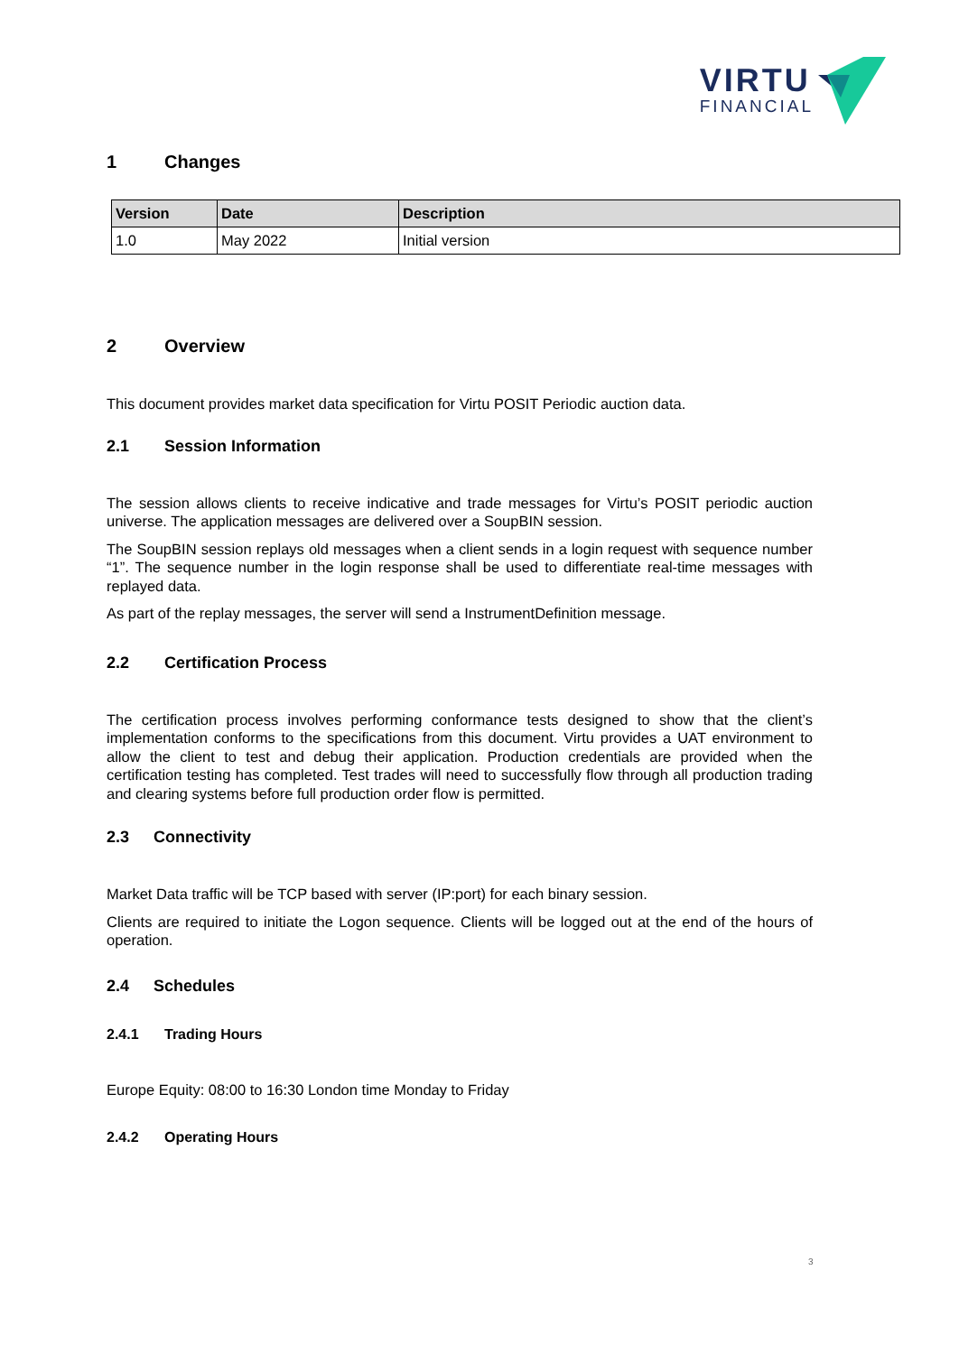VIRTU
FINANCIAL
1 Changes
| Version | Date | Description |
| --- | --- | --- |
| 1.0 | May 2022 | Initial version |
2 Overview
This document provides market data specification for Virtu POSIT Periodic auction data.
2.1 Session Information
The session allows clients to receive indicative and trade messages for Virtu’s POSIT periodic auction universe. The application messages are delivered over a SoupBIN session.
The SoupBIN session replays old messages when a client sends in a login request with sequence number “1”. The sequence number in the login response shall be used to differentiate real-time messages with replayed data.
As part of the replay messages, the server will send a InstrumentDefinition message.
2.2 Certification Process
The certification process involves performing conformance tests designed to show that the client’s implementation conforms to the specifications from this document. Virtu provides a UAT environment to allow the client to test and debug their application. Production credentials are provided when the certification testing has completed. Test trades will need to successfully flow through all production trading and clearing systems before full production order flow is permitted.
2.3 Connectivity
Market Data traffic will be TCP based with server (IP:port) for each binary session.
Clients are required to initiate the Logon sequence. Clients will be logged out at the end of the hours of operation.
2.4 Schedules
2.4.1 Trading Hours
Europe Equity: 08:00 to 16:30 London time Monday to Friday
2.4.2 Operating Hours
3